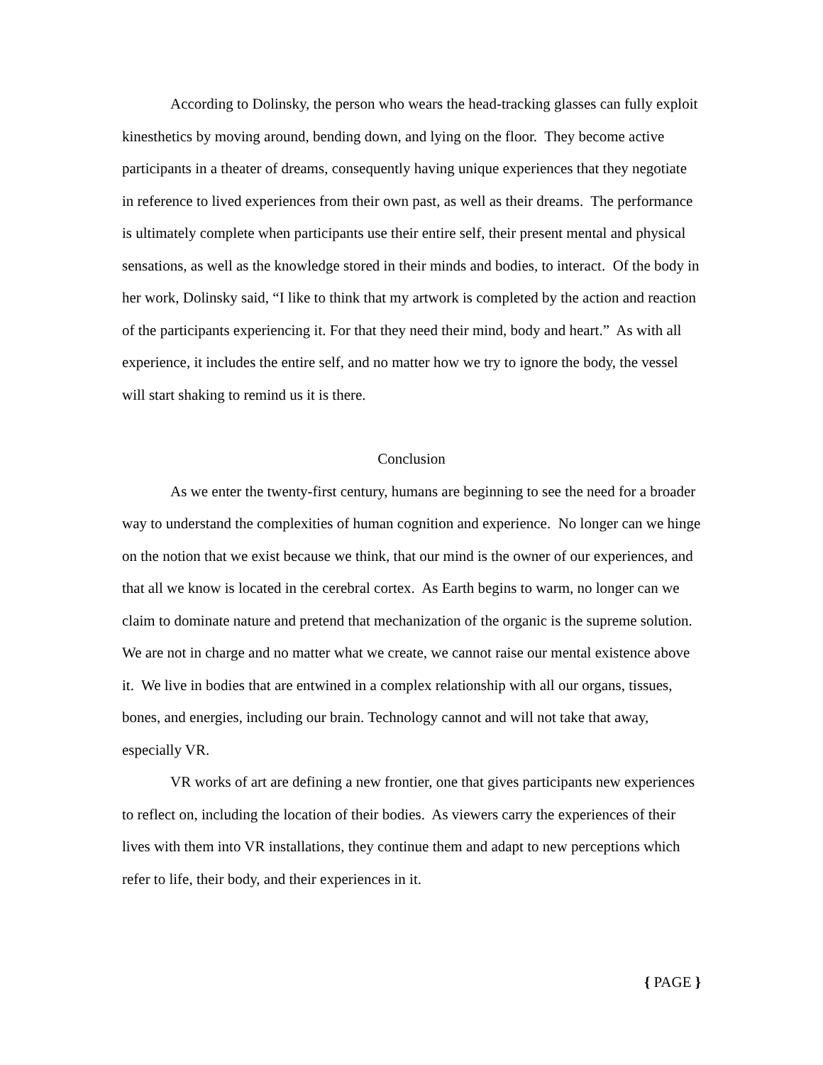According to Dolinsky, the person who wears the head-tracking glasses can fully exploit kinesthetics by moving around, bending down, and lying on the floor. They become active participants in a theater of dreams, consequently having unique experiences that they negotiate in reference to lived experiences from their own past, as well as their dreams. The performance is ultimately complete when participants use their entire self, their present mental and physical sensations, as well as the knowledge stored in their minds and bodies, to interact. Of the body in her work, Dolinsky said, “I like to think that my artwork is completed by the action and reaction of the participants experiencing it. For that they need their mind, body and heart.” As with all experience, it includes the entire self, and no matter how we try to ignore the body, the vessel will start shaking to remind us it is there.
Conclusion
As we enter the twenty-first century, humans are beginning to see the need for a broader way to understand the complexities of human cognition and experience. No longer can we hinge on the notion that we exist because we think, that our mind is the owner of our experiences, and that all we know is located in the cerebral cortex. As Earth begins to warm, no longer can we claim to dominate nature and pretend that mechanization of the organic is the supreme solution. We are not in charge and no matter what we create, we cannot raise our mental existence above it. We live in bodies that are entwined in a complex relationship with all our organs, tissues, bones, and energies, including our brain. Technology cannot and will not take that away, especially VR.
VR works of art are defining a new frontier, one that gives participants new experiences to reflect on, including the location of their bodies. As viewers carry the experiences of their lives with them into VR installations, they continue them and adapt to new perceptions which refer to life, their body, and their experiences in it.
{ PAGE }